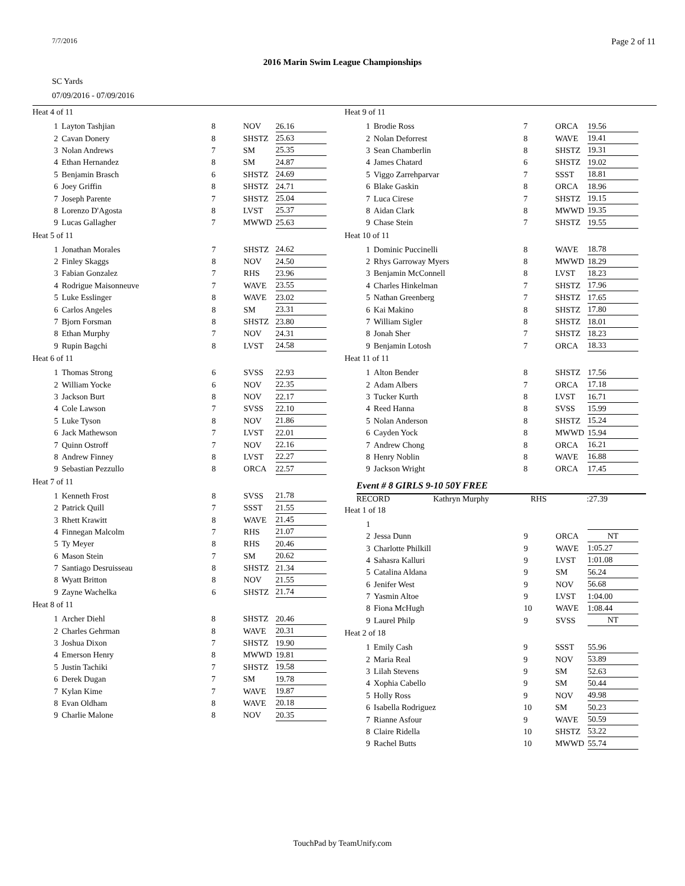7/7/2016 Page 2 of 11
2016 Marin Swim League Championships
SC Yards
07/09/2016 - 07/09/2016
Heat 4 of 11
| 1 | Layton Tashjian | 8 | NOV | 26.16 |
| 2 | Cavan Donery | 8 | SHSTZ | 25.63 |
| 3 | Nolan Andrews | 7 | SM | 25.35 |
| 4 | Ethan Hernandez | 8 | SM | 24.87 |
| 5 | Benjamin Brasch | 6 | SHSTZ | 24.69 |
| 6 | Joey Griffin | 8 | SHSTZ | 24.71 |
| 7 | Joseph Parente | 7 | SHSTZ | 25.04 |
| 8 | Lorenzo D'Agosta | 8 | LVST | 25.37 |
| 9 | Lucas Gallagher | 7 | MWWD | 25.63 |
Heat 5 of 11
| 1 | Jonathan Morales | 7 | SHSTZ | 24.62 |
| 2 | Finley Skaggs | 8 | NOV | 24.50 |
| 3 | Fabian Gonzalez | 7 | RHS | 23.96 |
| 4 | Rodrigue Maisonneuve | 7 | WAVE | 23.55 |
| 5 | Luke Esslinger | 8 | WAVE | 23.02 |
| 6 | Carlos Angeles | 8 | SM | 23.31 |
| 7 | Bjorn Forsman | 8 | SHSTZ | 23.80 |
| 8 | Ethan Murphy | 7 | NOV | 24.31 |
| 9 | Rupin Bagchi | 8 | LVST | 24.58 |
Heat 6 of 11
| 1 | Thomas Strong | 6 | SVSS | 22.93 |
| 2 | William Yocke | 6 | NOV | 22.35 |
| 3 | Jackson Burt | 8 | NOV | 22.17 |
| 4 | Cole Lawson | 7 | SVSS | 22.10 |
| 5 | Luke Tyson | 8 | NOV | 21.86 |
| 6 | Jack Mathewson | 7 | LVST | 22.01 |
| 7 | Quinn Ostroff | 7 | NOV | 22.16 |
| 8 | Andrew Finney | 8 | LVST | 22.27 |
| 9 | Sebastian Pezzullo | 8 | ORCA | 22.57 |
Heat 7 of 11
| 1 | Kenneth Frost | 8 | SVSS | 21.78 |
| 2 | Patrick Quill | 7 | SSST | 21.55 |
| 3 | Rhett Krawitt | 8 | WAVE | 21.45 |
| 4 | Finnegan Malcolm | 7 | RHS | 21.07 |
| 5 | Ty Meyer | 8 | RHS | 20.46 |
| 6 | Mason Stein | 7 | SM | 20.62 |
| 7 | Santiago Desruisseau | 8 | SHSTZ | 21.34 |
| 8 | Wyatt Britton | 8 | NOV | 21.55 |
| 9 | Zayne Wachelka | 6 | SHSTZ | 21.74 |
Heat 8 of 11
| 1 | Archer Diehl | 8 | SHSTZ | 20.46 |
| 2 | Charles Gehrman | 8 | WAVE | 20.31 |
| 3 | Joshua Dixon | 7 | SHSTZ | 19.90 |
| 4 | Emerson Henry | 8 | MWWD | 19.81 |
| 5 | Justin Tachiki | 7 | SHSTZ | 19.58 |
| 6 | Derek Dugan | 7 | SM | 19.78 |
| 7 | Kylan Kime | 7 | WAVE | 19.87 |
| 8 | Evan Oldham | 8 | WAVE | 20.18 |
| 9 | Charlie Malone | 8 | NOV | 20.35 |
Heat 9 of 11
| 1 | Brodie Ross | 7 | ORCA | 19.56 |
| 2 | Nolan Deforrest | 8 | WAVE | 19.41 |
| 3 | Sean Chamberlin | 8 | SHSTZ | 19.31 |
| 4 | James Chatard | 6 | SHSTZ | 19.02 |
| 5 | Viggo Zarrehparvar | 7 | SSST | 18.81 |
| 6 | Blake Gaskin | 8 | ORCA | 18.96 |
| 7 | Luca Cirese | 7 | SHSTZ | 19.15 |
| 8 | Aidan Clark | 8 | MWWD | 19.35 |
| 9 | Chase Stein | 7 | SHSTZ | 19.55 |
Heat 10 of 11
| 1 | Dominic Puccinelli | 8 | WAVE | 18.78 |
| 2 | Rhys Garroway Myers | 8 | MWWD | 18.29 |
| 3 | Benjamin McConnell | 8 | LVST | 18.23 |
| 4 | Charles Hinkelman | 7 | SHSTZ | 17.96 |
| 5 | Nathan Greenberg | 7 | SHSTZ | 17.65 |
| 6 | Kai Makino | 8 | SHSTZ | 17.80 |
| 7 | William Sigler | 8 | SHSTZ | 18.01 |
| 8 | Jonah Sher | 7 | SHSTZ | 18.23 |
| 9 | Benjamin Lotosh | 7 | ORCA | 18.33 |
Heat 11 of 11
| 1 | Alton Bender | 8 | SHSTZ | 17.56 |
| 2 | Adam Albers | 7 | ORCA | 17.18 |
| 3 | Tucker Kurth | 8 | LVST | 16.71 |
| 4 | Reed Hanna | 8 | SVSS | 15.99 |
| 5 | Nolan Anderson | 8 | SHSTZ | 15.24 |
| 6 | Cayden Yock | 8 | MWWD | 15.94 |
| 7 | Andrew Chong | 8 | ORCA | 16.21 |
| 8 | Henry Noblin | 8 | WAVE | 16.88 |
| 9 | Jackson Wright | 8 | ORCA | 17.45 |
Event # 8 GIRLS 9-10 50Y FREE
RECORD Kathryn Murphy RHS:27.39
Heat 1 of 18
| 1 | | | | |
| 2 | Jessa Dunn | 9 | ORCA | NT |
| 3 | Charlotte Philkill | 9 | WAVE | 1:05.27 |
| 4 | Sahasra Kalluri | 9 | LVST | 1:01.08 |
| 5 | Catalina Aldana | 9 | SM | 56.24 |
| 6 | Jenifer West | 9 | NOV | 56.68 |
| 7 | Yasmin Altoe | 9 | LVST | 1:04.00 |
| 8 | Fiona McHugh | 10 | WAVE | 1:08.44 |
| 9 | Laurel Philp | 9 | SVSS | NT |
Heat 2 of 18
| 1 | Emily Cash | 9 | SSST | 55.96 |
| 2 | Maria Real | 9 | NOV | 53.89 |
| 3 | Lilah Stevens | 9 | SM | 52.63 |
| 4 | Xophia Cabello | 9 | SM | 50.44 |
| 5 | Holly Ross | 9 | NOV | 49.98 |
| 6 | Isabella Rodriguez | 10 | SM | 50.23 |
| 7 | Rianne Asfour | 9 | WAVE | 50.59 |
| 8 | Claire Ridella | 10 | SHSTZ | 53.22 |
| 9 | Rachel Butts | 10 | MWWD | 55.74 |
TouchPad by TeamUnify.com